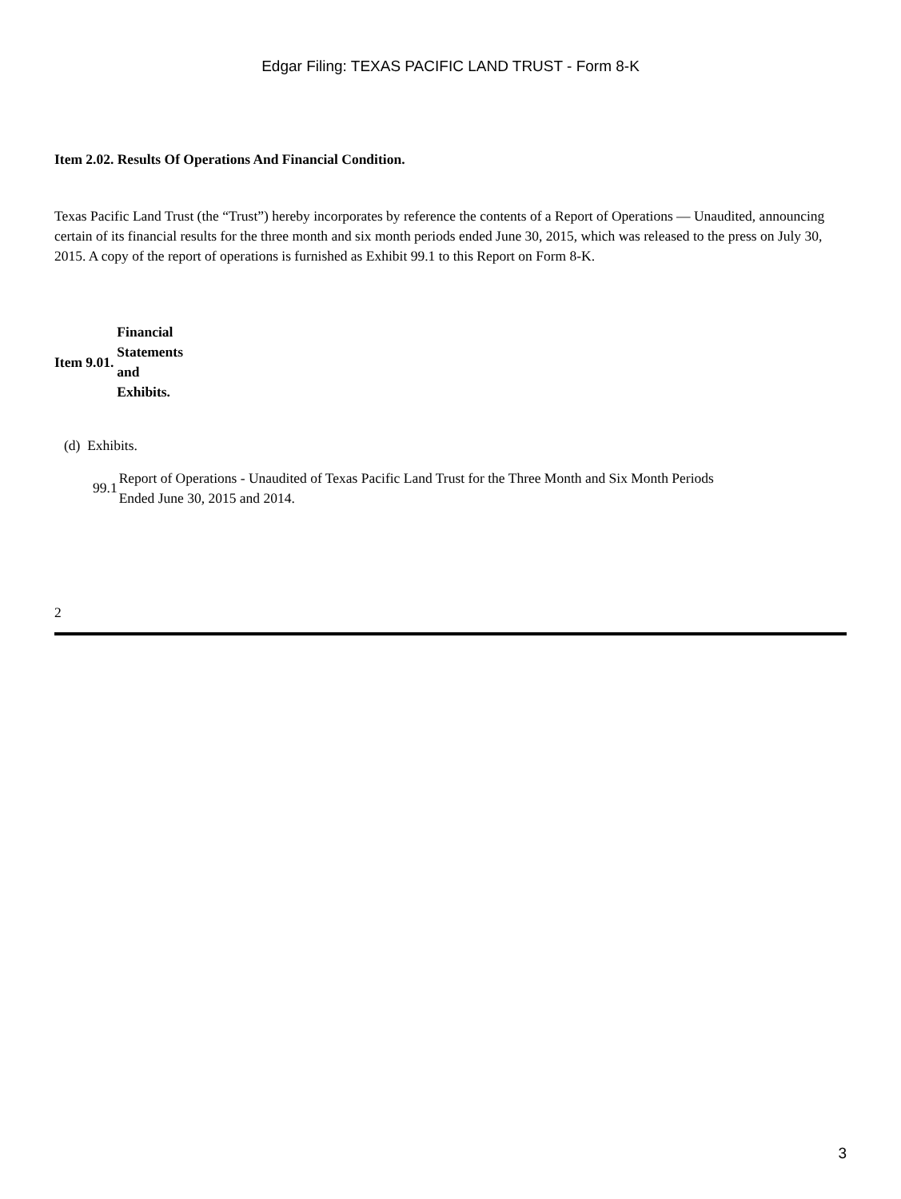Edgar Filing: TEXAS PACIFIC LAND TRUST - Form 8-K
Item 2.02. Results Of Operations And Financial Condition.
Texas Pacific Land Trust (the “Trust”) hereby incorporates by reference the contents of a Report of Operations — Unaudited, announcing certain of its financial results for the three month and six month periods ended June 30, 2015, which was released to the press on July 30, 2015. A copy of the report of operations is furnished as Exhibit 99.1 to this Report on Form 8-K.
| Item 9.01. | Financial Statements and Exhibits. |
(d) Exhibits.
| 99.1 | Report of Operations - Unaudited of Texas Pacific Land Trust for the Three Month and Six Month Periods Ended June 30, 2015 and 2014. |
2
3